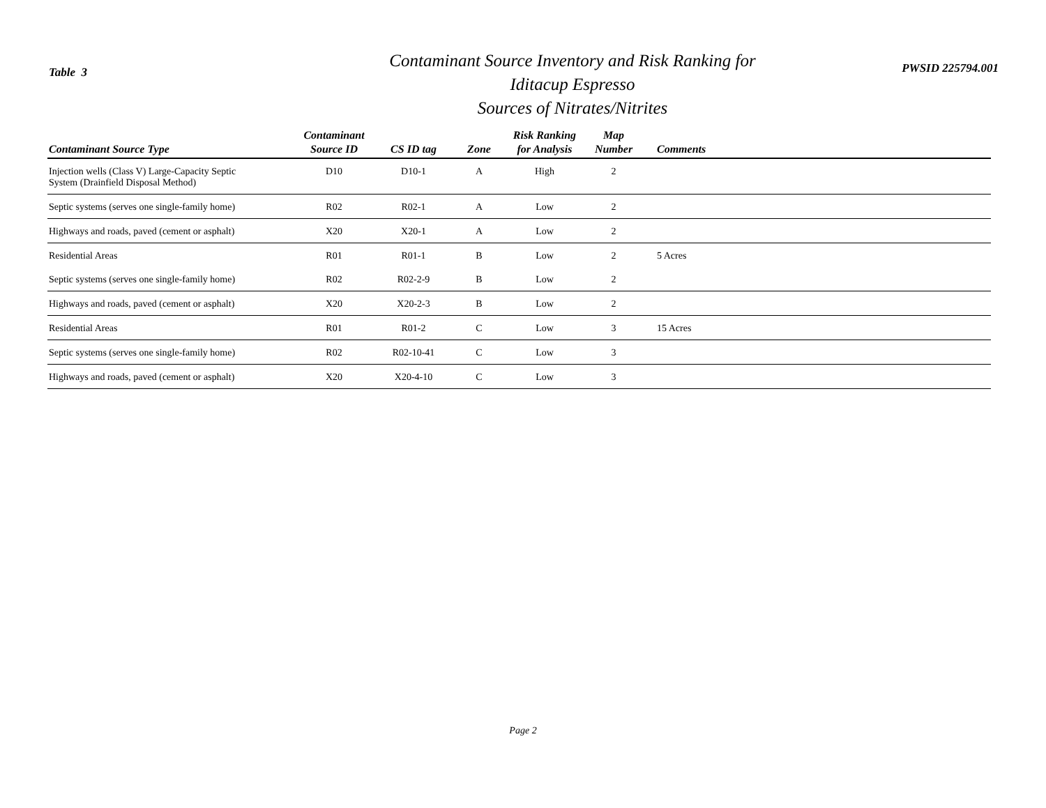Table 3
Contaminant Source Inventory and Risk Ranking for
Iditacup Espresso
Sources of Nitrates/Nitrites
PWSID 225794.001
| Contaminant Source Type | Contaminant Source ID | CS ID tag | Zone | Risk Ranking for Analysis | Map Number | Comments |
| --- | --- | --- | --- | --- | --- | --- |
| Injection wells (Class V) Large-Capacity Septic System (Drainfield Disposal Method) | D10 | D10-1 | A | High | 2 | |
| Septic systems (serves one single-family home) | R02 | R02-1 | A | Low | 2 | |
| Highways and roads, paved (cement or asphalt) | X20 | X20-1 | A | Low | 2 | |
| Residential Areas | R01 | R01-1 | B | Low | 2 | 5 Acres |
| Septic systems (serves one single-family home) | R02 | R02-2-9 | B | Low | 2 | |
| Highways and roads, paved (cement or asphalt) | X20 | X20-2-3 | B | Low | 2 | |
| Residential Areas | R01 | R01-2 | C | Low | 3 | 15 Acres |
| Septic systems (serves one single-family home) | R02 | R02-10-41 | C | Low | 3 | |
| Highways and roads, paved (cement or asphalt) | X20 | X20-4-10 | C | Low | 3 | |
Page 2